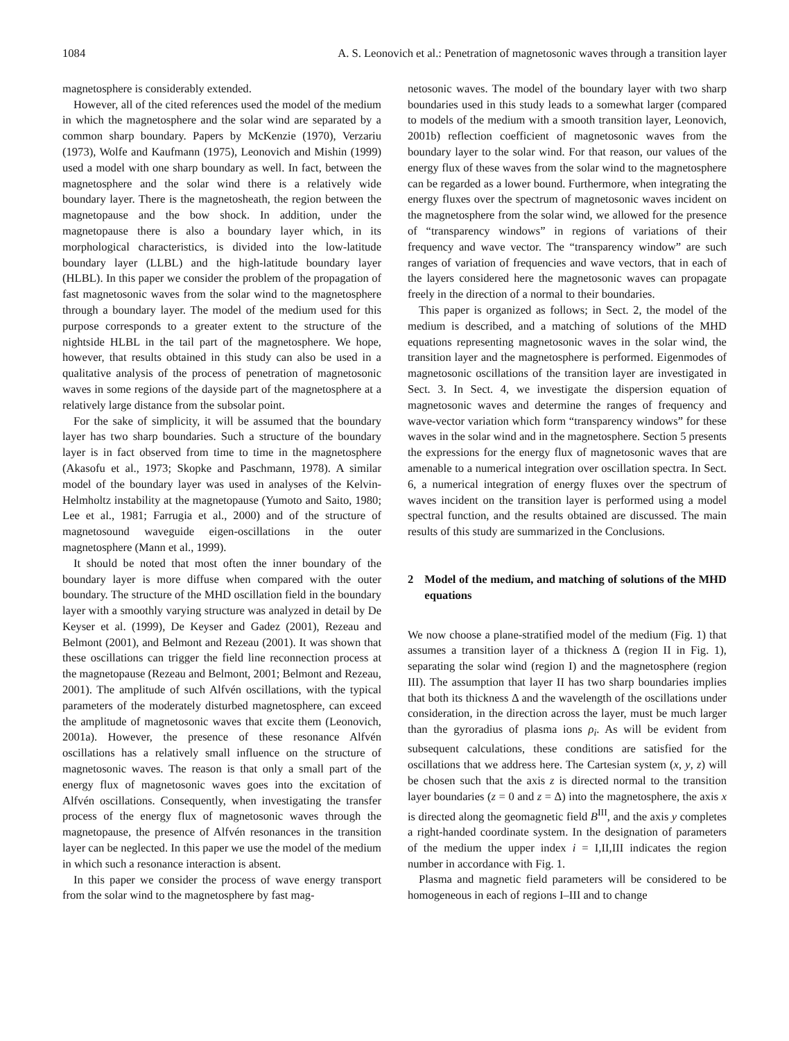1084 A. S. Leonovich et al.: Penetration of magnetosonic waves through a transition layer
magnetosphere is considerably extended.
However, all of the cited references used the model of the medium in which the magnetosphere and the solar wind are separated by a common sharp boundary. Papers by McKenzie (1970), Verzariu (1973), Wolfe and Kaufmann (1975), Leonovich and Mishin (1999) used a model with one sharp boundary as well. In fact, between the magnetosphere and the solar wind there is a relatively wide boundary layer. There is the magnetosheath, the region between the magnetopause and the bow shock. In addition, under the magnetopause there is also a boundary layer which, in its morphological characteristics, is divided into the low-latitude boundary layer (LLBL) and the high-latitude boundary layer (HLBL). In this paper we consider the problem of the propagation of fast magnetosonic waves from the solar wind to the magnetosphere through a boundary layer. The model of the medium used for this purpose corresponds to a greater extent to the structure of the nightside HLBL in the tail part of the magnetosphere. We hope, however, that results obtained in this study can also be used in a qualitative analysis of the process of penetration of magnetosonic waves in some regions of the dayside part of the magnetosphere at a relatively large distance from the subsolar point.
For the sake of simplicity, it will be assumed that the boundary layer has two sharp boundaries. Such a structure of the boundary layer is in fact observed from time to time in the magnetosphere (Akasofu et al., 1973; Skopke and Paschmann, 1978). A similar model of the boundary layer was used in analyses of the Kelvin-Helmholtz instability at the magnetopause (Yumoto and Saito, 1980; Lee et al., 1981; Farrugia et al., 2000) and of the structure of magnetosound waveguide eigen-oscillations in the outer magnetosphere (Mann et al., 1999).
It should be noted that most often the inner boundary of the boundary layer is more diffuse when compared with the outer boundary. The structure of the MHD oscillation field in the boundary layer with a smoothly varying structure was analyzed in detail by De Keyser et al. (1999), De Keyser and Gadez (2001), Rezeau and Belmont (2001), and Belmont and Rezeau (2001). It was shown that these oscillations can trigger the field line reconnection process at the magnetopause (Rezeau and Belmont, 2001; Belmont and Rezeau, 2001). The amplitude of such Alfvén oscillations, with the typical parameters of the moderately disturbed magnetosphere, can exceed the amplitude of magnetosonic waves that excite them (Leonovich, 2001a). However, the presence of these resonance Alfvén oscillations has a relatively small influence on the structure of magnetosonic waves. The reason is that only a small part of the energy flux of magnetosonic waves goes into the excitation of Alfvén oscillations. Consequently, when investigating the transfer process of the energy flux of magnetosonic waves through the magnetopause, the presence of Alfvén resonances in the transition layer can be neglected. In this paper we use the model of the medium in which such a resonance interaction is absent.
In this paper we consider the process of wave energy transport from the solar wind to the magnetosphere by fast mag-
netosonic waves. The model of the boundary layer with two sharp boundaries used in this study leads to a somewhat larger (compared to models of the medium with a smooth transition layer, Leonovich, 2001b) reflection coefficient of magnetosonic waves from the boundary layer to the solar wind. For that reason, our values of the energy flux of these waves from the solar wind to the magnetosphere can be regarded as a lower bound. Furthermore, when integrating the energy fluxes over the spectrum of magnetosonic waves incident on the magnetosphere from the solar wind, we allowed for the presence of “transparency windows” in regions of variations of their frequency and wave vector. The “transparency window” are such ranges of variation of frequencies and wave vectors, that in each of the layers considered here the magnetosonic waves can propagate freely in the direction of a normal to their boundaries.
This paper is organized as follows; in Sect. 2, the model of the medium is described, and a matching of solutions of the MHD equations representing magnetosonic waves in the solar wind, the transition layer and the magnetosphere is performed. Eigenmodes of magnetosonic oscillations of the transition layer are investigated in Sect. 3. In Sect. 4, we investigate the dispersion equation of magnetosonic waves and determine the ranges of frequency and wave-vector variation which form “transparency windows” for these waves in the solar wind and in the magnetosphere. Section 5 presents the expressions for the energy flux of magnetosonic waves that are amenable to a numerical integration over oscillation spectra. In Sect. 6, a numerical integration of energy fluxes over the spectrum of waves incident on the transition layer is performed using a model spectral function, and the results obtained are discussed. The main results of this study are summarized in the Conclusions.
2 Model of the medium, and matching of solutions of the MHD equations
We now choose a plane-stratified model of the medium (Fig. 1) that assumes a transition layer of a thickness Δ (region II in Fig. 1), separating the solar wind (region I) and the magnetosphere (region III). The assumption that layer II has two sharp boundaries implies that both its thickness Δ and the wavelength of the oscillations under consideration, in the direction across the layer, must be much larger than the gyroradius of plasma ions ρ<sub>i</sub>. As will be evident from subsequent calculations, these conditions are satisfied for the oscillations that we address here. The Cartesian system (x, y, z) will be chosen such that the axis z is directed normal to the transition layer boundaries (z = 0 and z = Δ) into the magnetosphere, the axis x is directed along the geomagnetic field B<sup>III</sup>, and the axis y completes a right-handed coordinate system. In the designation of parameters of the medium the upper index i = I,II,III indicates the region number in accordance with Fig. 1.
Plasma and magnetic field parameters will be considered to be homogeneous in each of regions I–III and to change